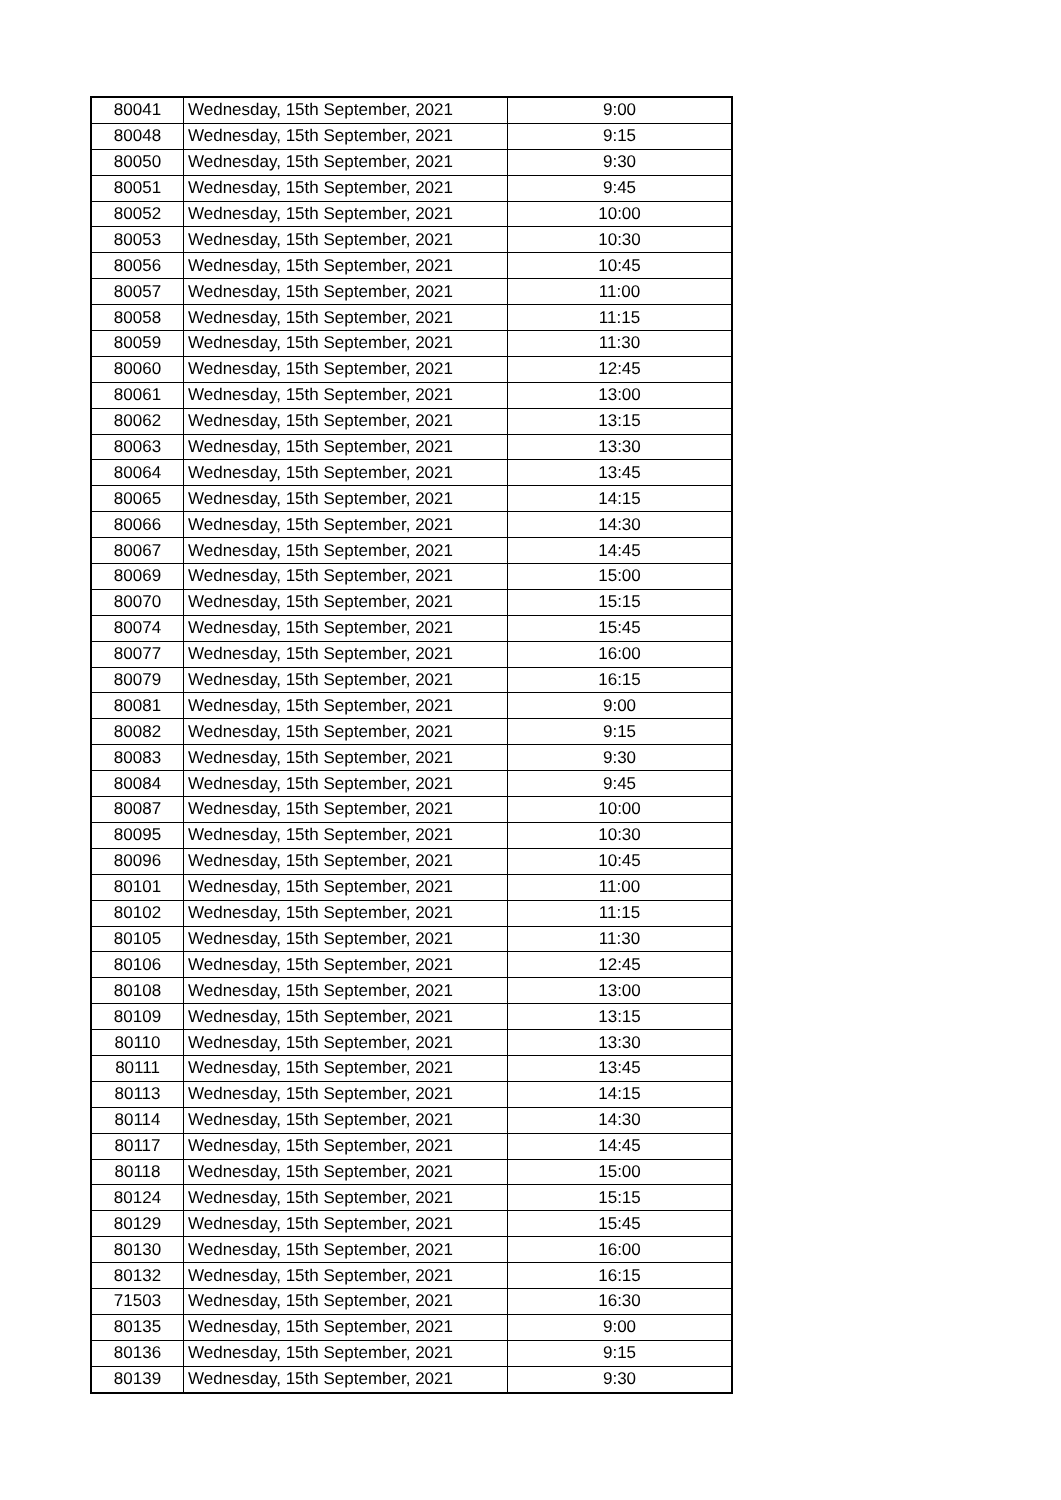| 80041 | Wednesday, 15th September, 2021 | 9:00 |
| 80048 | Wednesday, 15th September, 2021 | 9:15 |
| 80050 | Wednesday, 15th September, 2021 | 9:30 |
| 80051 | Wednesday, 15th September, 2021 | 9:45 |
| 80052 | Wednesday, 15th September, 2021 | 10:00 |
| 80053 | Wednesday, 15th September, 2021 | 10:30 |
| 80056 | Wednesday, 15th September, 2021 | 10:45 |
| 80057 | Wednesday, 15th September, 2021 | 11:00 |
| 80058 | Wednesday, 15th September, 2021 | 11:15 |
| 80059 | Wednesday, 15th September, 2021 | 11:30 |
| 80060 | Wednesday, 15th September, 2021 | 12:45 |
| 80061 | Wednesday, 15th September, 2021 | 13:00 |
| 80062 | Wednesday, 15th September, 2021 | 13:15 |
| 80063 | Wednesday, 15th September, 2021 | 13:30 |
| 80064 | Wednesday, 15th September, 2021 | 13:45 |
| 80065 | Wednesday, 15th September, 2021 | 14:15 |
| 80066 | Wednesday, 15th September, 2021 | 14:30 |
| 80067 | Wednesday, 15th September, 2021 | 14:45 |
| 80069 | Wednesday, 15th September, 2021 | 15:00 |
| 80070 | Wednesday, 15th September, 2021 | 15:15 |
| 80074 | Wednesday, 15th September, 2021 | 15:45 |
| 80077 | Wednesday, 15th September, 2021 | 16:00 |
| 80079 | Wednesday, 15th September, 2021 | 16:15 |
| 80081 | Wednesday, 15th September, 2021 | 9:00 |
| 80082 | Wednesday, 15th September, 2021 | 9:15 |
| 80083 | Wednesday, 15th September, 2021 | 9:30 |
| 80084 | Wednesday, 15th September, 2021 | 9:45 |
| 80087 | Wednesday, 15th September, 2021 | 10:00 |
| 80095 | Wednesday, 15th September, 2021 | 10:30 |
| 80096 | Wednesday, 15th September, 2021 | 10:45 |
| 80101 | Wednesday, 15th September, 2021 | 11:00 |
| 80102 | Wednesday, 15th September, 2021 | 11:15 |
| 80105 | Wednesday, 15th September, 2021 | 11:30 |
| 80106 | Wednesday, 15th September, 2021 | 12:45 |
| 80108 | Wednesday, 15th September, 2021 | 13:00 |
| 80109 | Wednesday, 15th September, 2021 | 13:15 |
| 80110 | Wednesday, 15th September, 2021 | 13:30 |
| 80111 | Wednesday, 15th September, 2021 | 13:45 |
| 80113 | Wednesday, 15th September, 2021 | 14:15 |
| 80114 | Wednesday, 15th September, 2021 | 14:30 |
| 80117 | Wednesday, 15th September, 2021 | 14:45 |
| 80118 | Wednesday, 15th September, 2021 | 15:00 |
| 80124 | Wednesday, 15th September, 2021 | 15:15 |
| 80129 | Wednesday, 15th September, 2021 | 15:45 |
| 80130 | Wednesday, 15th September, 2021 | 16:00 |
| 80132 | Wednesday, 15th September, 2021 | 16:15 |
| 71503 | Wednesday, 15th September, 2021 | 16:30 |
| 80135 | Wednesday, 15th September, 2021 | 9:00 |
| 80136 | Wednesday, 15th September, 2021 | 9:15 |
| 80139 | Wednesday, 15th September, 2021 | 9:30 |